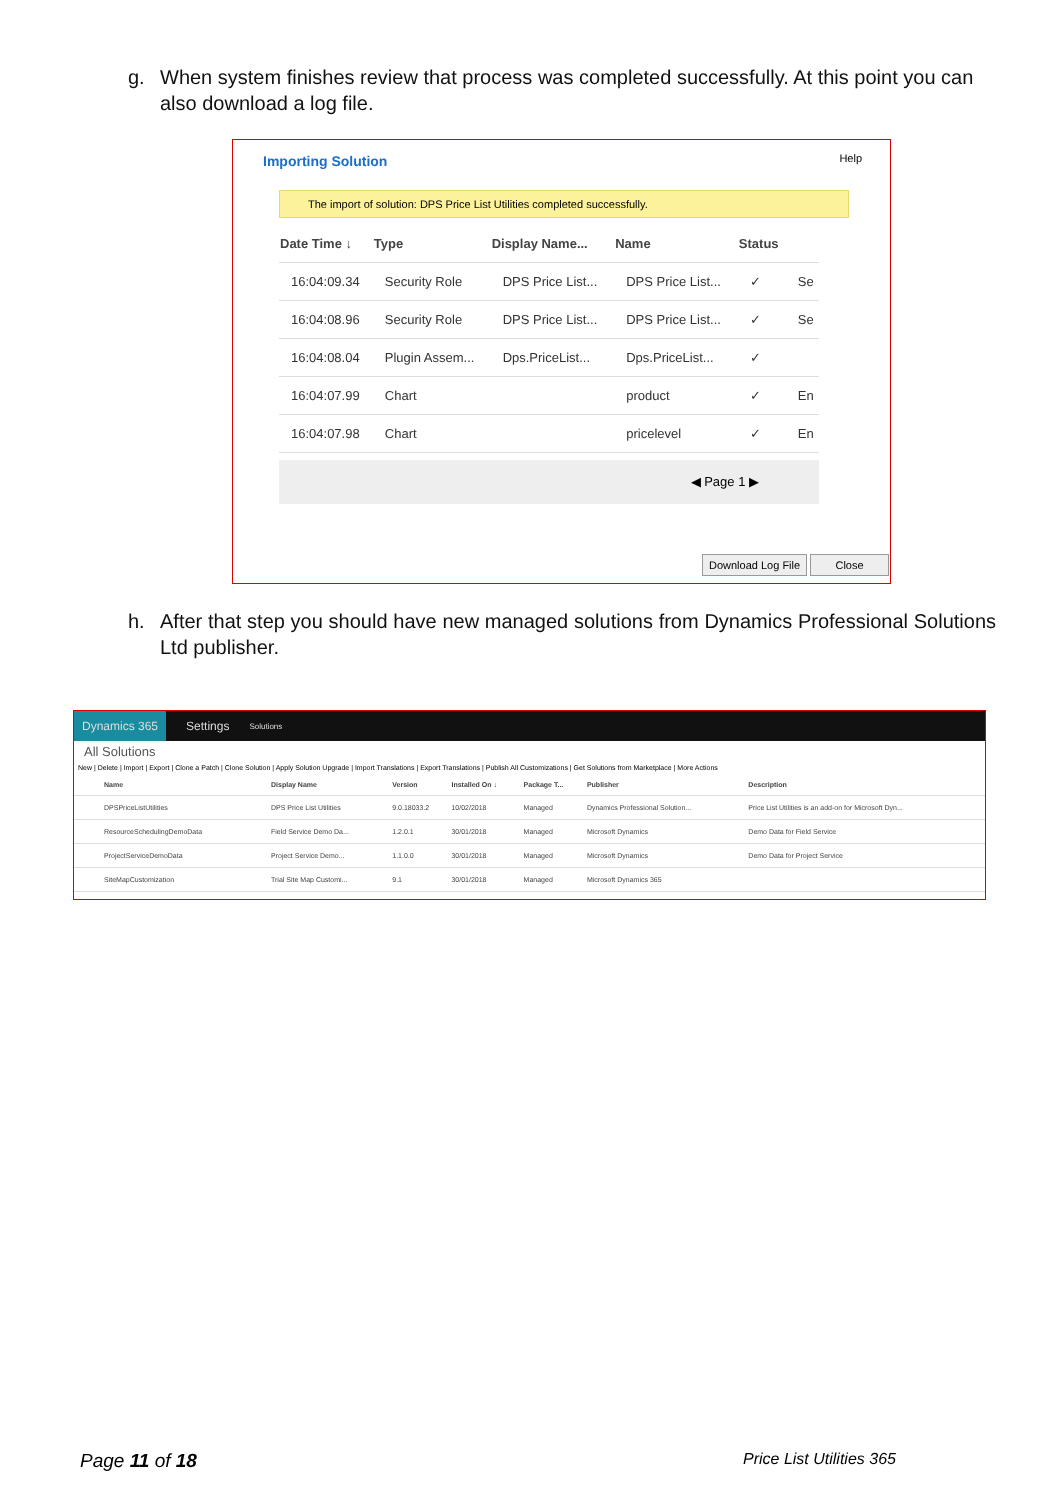g. When system finishes review that process was completed successfully. At this point you can also download a log file.
Importing Solution Help
The import of solution: DPS Price List Utilities completed successfully.
| Date Time ↓ | Type | Display Name... | Name | Status | |
| --- | --- | --- | --- | --- | --- |
| 16:04:09.34 | Security Role | DPS Price List... | DPS Price List... | ✓ | Se |
| 16:04:08.96 | Security Role | DPS Price List... | DPS Price List... | ✓ | Se |
| 16:04:08.04 | Plugin Assem... | Dps.PriceList... | Dps.PriceList... | ✓ | |
| 16:04:07.99 | Chart | | product | ✓ | En |
| 16:04:07.98 | Chart | | pricelevel | ✓ | En |
◀ Page 1 ▶
Download Log File Close
h. After that step you should have new managed solutions from Dynamics Professional Solutions Ltd publisher.
Dynamics 365 Settings Solutions
All Solutions
New | Delete | Import | Export | Clone a Patch | Clone Solution | Apply Solution Upgrade | Import Translations | Export Translations | Publish All Customizations | Get Solutions from Marketplace | More Actions
| Name | Display Name | Version | Installed On ↓ | Package T... | Publisher | Description |
| --- | --- | --- | --- | --- | --- | --- |
| DPSPriceListUtilities | DPS Price List Utilities | 9.0.18033.2 | 10/02/2018 | Managed | Dynamics Professional Solution... | Price List Utilities is an add-on for Microsoft Dyn... |
| ResourceSchedulingDemoData | Field Service Demo Da... | 1.2.0.1 | 30/01/2018 | Managed | Microsoft Dynamics | Demo Data for Field Service |
| ProjectServiceDemoData | Project Service Demo... | 1.1.0.0 | 30/01/2018 | Managed | Microsoft Dynamics | Demo Data for Project Service |
| SiteMapCustomization | Trial Site Map Customi... | 9.1 | 30/01/2018 | Managed | Microsoft Dynamics 365 | |
Page 11 of 18 Price List Utilities 365